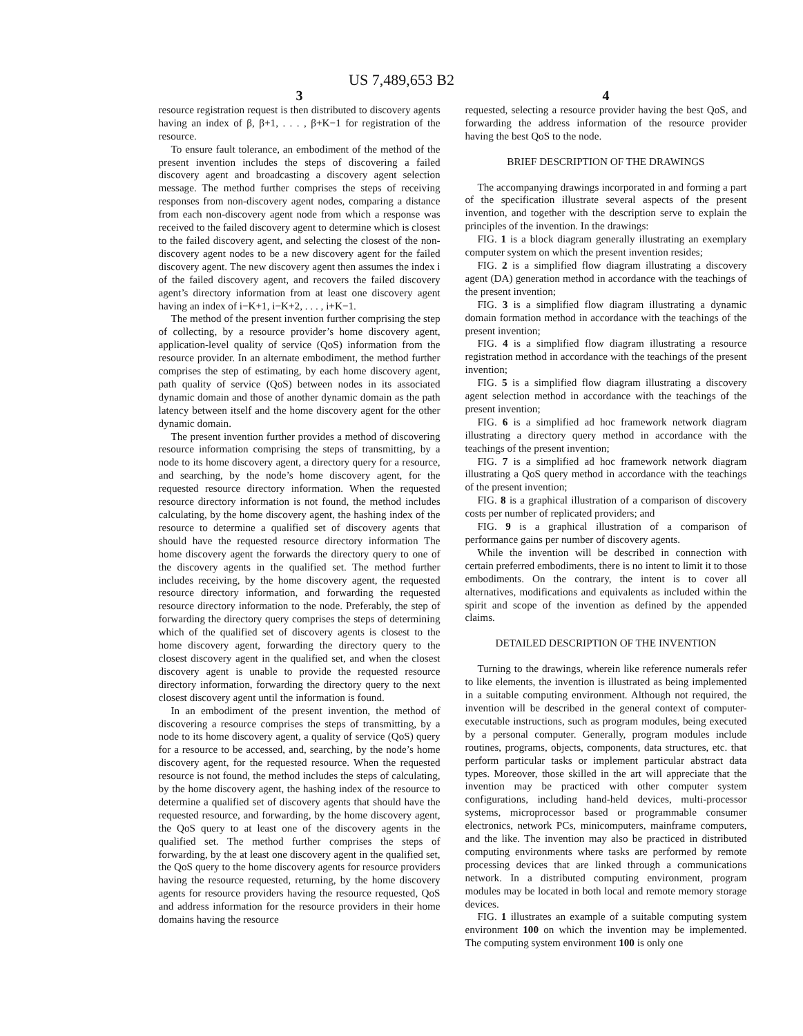US 7,489,653 B2
3
resource registration request is then distributed to discovery agents having an index of β, β+1, . . . , β+K−1 for registration of the resource.
To ensure fault tolerance, an embodiment of the method of the present invention includes the steps of discovering a failed discovery agent and broadcasting a discovery agent selection message. The method further comprises the steps of receiving responses from non-discovery agent nodes, comparing a distance from each non-discovery agent node from which a response was received to the failed discovery agent to determine which is closest to the failed discovery agent, and selecting the closest of the non-discovery agent nodes to be a new discovery agent for the failed discovery agent. The new discovery agent then assumes the index i of the failed discovery agent, and recovers the failed discovery agent’s directory information from at least one discovery agent having an index of i−K+1, i−K+2, . . . , i+K−1.
The method of the present invention further comprising the step of collecting, by a resource provider’s home discovery agent, application-level quality of service (QoS) information from the resource provider. In an alternate embodiment, the method further comprises the step of estimating, by each home discovery agent, path quality of service (QoS) between nodes in its associated dynamic domain and those of another dynamic domain as the path latency between itself and the home discovery agent for the other dynamic domain.
The present invention further provides a method of discovering resource information comprising the steps of transmitting, by a node to its home discovery agent, a directory query for a resource, and searching, by the node’s home discovery agent, for the requested resource directory information. When the requested resource directory information is not found, the method includes calculating, by the home discovery agent, the hashing index of the resource to determine a qualified set of discovery agents that should have the requested resource directory information The home discovery agent the forwards the directory query to one of the discovery agents in the qualified set. The method further includes receiving, by the home discovery agent, the requested resource directory information, and forwarding the requested resource directory information to the node. Preferably, the step of forwarding the directory query comprises the steps of determining which of the qualified set of discovery agents is closest to the home discovery agent, forwarding the directory query to the closest discovery agent in the qualified set, and when the closest discovery agent is unable to provide the requested resource directory information, forwarding the directory query to the next closest discovery agent until the information is found.
In an embodiment of the present invention, the method of discovering a resource comprises the steps of transmitting, by a node to its home discovery agent, a quality of service (QoS) query for a resource to be accessed, and, searching, by the node’s home discovery agent, for the requested resource. When the requested resource is not found, the method includes the steps of calculating, by the home discovery agent, the hashing index of the resource to determine a qualified set of discovery agents that should have the requested resource, and forwarding, by the home discovery agent, the QoS query to at least one of the discovery agents in the qualified set. The method further comprises the steps of forwarding, by the at least one discovery agent in the qualified set, the QoS query to the home discovery agents for resource providers having the resource requested, returning, by the home discovery agents for resource providers having the resource requested, QoS and address information for the resource providers in their home domains having the resource
4
requested, selecting a resource provider having the best QoS, and forwarding the address information of the resource provider having the best QoS to the node.
BRIEF DESCRIPTION OF THE DRAWINGS
The accompanying drawings incorporated in and forming a part of the specification illustrate several aspects of the present invention, and together with the description serve to explain the principles of the invention. In the drawings:
FIG. 1 is a block diagram generally illustrating an exemplary computer system on which the present invention resides;
FIG. 2 is a simplified flow diagram illustrating a discovery agent (DA) generation method in accordance with the teachings of the present invention;
FIG. 3 is a simplified flow diagram illustrating a dynamic domain formation method in accordance with the teachings of the present invention;
FIG. 4 is a simplified flow diagram illustrating a resource registration method in accordance with the teachings of the present invention;
FIG. 5 is a simplified flow diagram illustrating a discovery agent selection method in accordance with the teachings of the present invention;
FIG. 6 is a simplified ad hoc framework network diagram illustrating a directory query method in accordance with the teachings of the present invention;
FIG. 7 is a simplified ad hoc framework network diagram illustrating a QoS query method in accordance with the teachings of the present invention;
FIG. 8 is a graphical illustration of a comparison of discovery costs per number of replicated providers; and
FIG. 9 is a graphical illustration of a comparison of performance gains per number of discovery agents.
While the invention will be described in connection with certain preferred embodiments, there is no intent to limit it to those embodiments. On the contrary, the intent is to cover all alternatives, modifications and equivalents as included within the spirit and scope of the invention as defined by the appended claims.
DETAILED DESCRIPTION OF THE INVENTION
Turning to the drawings, wherein like reference numerals refer to like elements, the invention is illustrated as being implemented in a suitable computing environment. Although not required, the invention will be described in the general context of computer-executable instructions, such as program modules, being executed by a personal computer. Generally, program modules include routines, programs, objects, components, data structures, etc. that perform particular tasks or implement particular abstract data types. Moreover, those skilled in the art will appreciate that the invention may be practiced with other computer system configurations, including hand-held devices, multi-processor systems, microprocessor based or programmable consumer electronics, network PCs, minicomputers, mainframe computers, and the like. The invention may also be practiced in distributed computing environments where tasks are performed by remote processing devices that are linked through a communications network. In a distributed computing environment, program modules may be located in both local and remote memory storage devices.
FIG. 1 illustrates an example of a suitable computing system environment 100 on which the invention may be implemented. The computing system environment 100 is only one